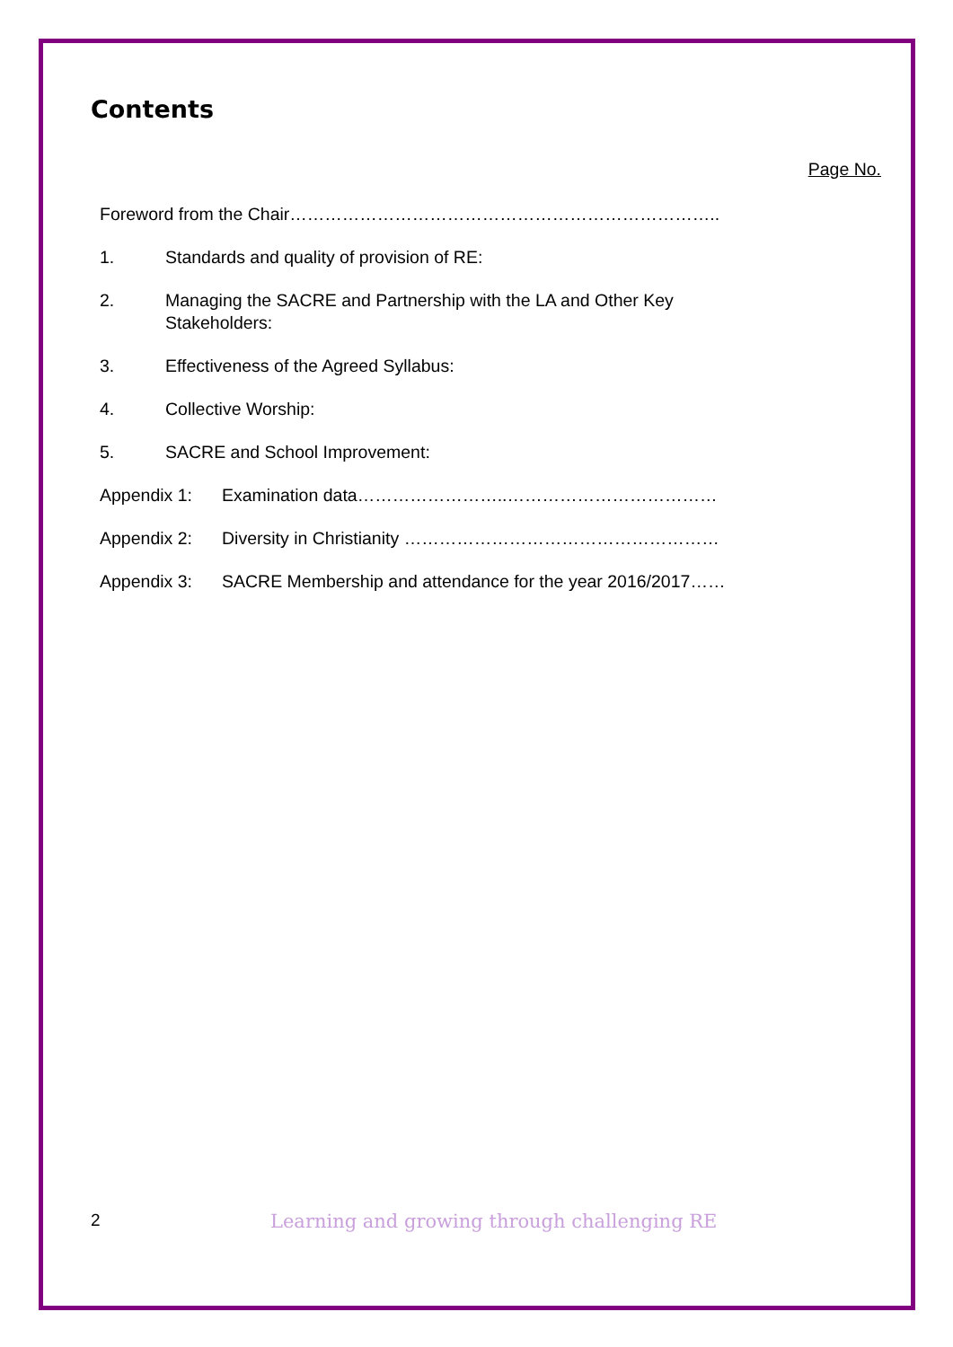Contents
Page No.
Foreword from the Chair………………………………………………………………..
1. Standards and quality of provision of RE:
2. Managing the SACRE and Partnership with the LA and Other Key Stakeholders:
3. Effectiveness of the Agreed Syllabus:
4. Collective Worship:
5. SACRE and School Improvement:
Appendix 1: Examination data……………………..………………………………
Appendix 2: Diversity in Christianity ………………………………………………
Appendix 3: SACRE Membership and attendance for the year 2016/2017……
2 Learning and growing through challenging RE